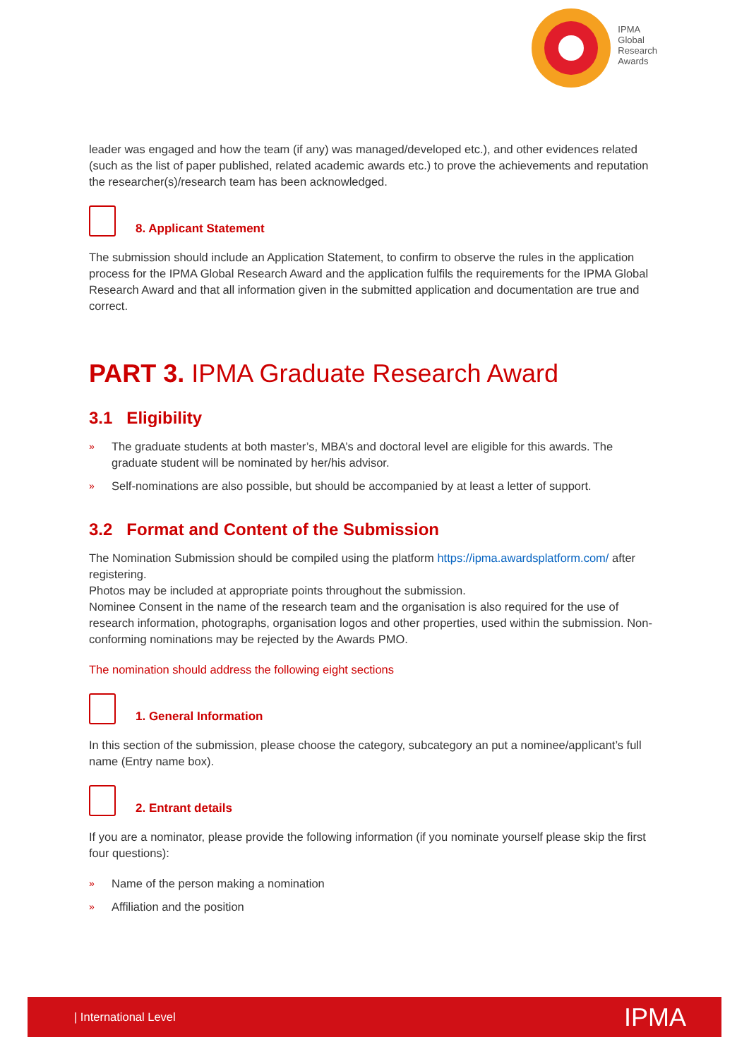IPMA
Global
Research
Awards
leader was engaged and how the team (if any) was managed/developed etc.), and other evidences related (such as the list of paper published, related academic awards etc.) to prove the achievements and reputation the researcher(s)/research team has been acknowledged.
8. Applicant Statement
The submission should include an Application Statement, to confirm to observe the rules in the application process for the IPMA Global Research Award and the application fulfils the requirements for the IPMA Global Research Award and that all information given in the submitted application and documentation are true and correct.
PART 3. IPMA Graduate Research Award
3.1 Eligibility
» The graduate students at both master’s, MBA’s and doctoral level are eligible for this awards. The graduate student will be nominated by her/his advisor.
» Self-nominations are also possible, but should be accompanied by at least a letter of support.
3.2 Format and Content of the Submission
The Nomination Submission should be compiled using the platform https://ipma.awardsplatform.com/ after registering.
Photos may be included at appropriate points throughout the submission.
Nominee Consent in the name of the research team and the organisation is also required for the use of research information, photographs, organisation logos and other properties, used within the submission. Non-conforming nominations may be rejected by the Awards PMO.
The nomination should address the following eight sections
1. General Information
In this section of the submission, please choose the category, subcategory an put a nominee/applicant’s full name (Entry name box).
2. Entrant details
If you are a nominator, please provide the following information (if you nominate yourself please skip the first four questions):
» Name of the person making a nomination
» Affiliation and the position
| International Level IPMA